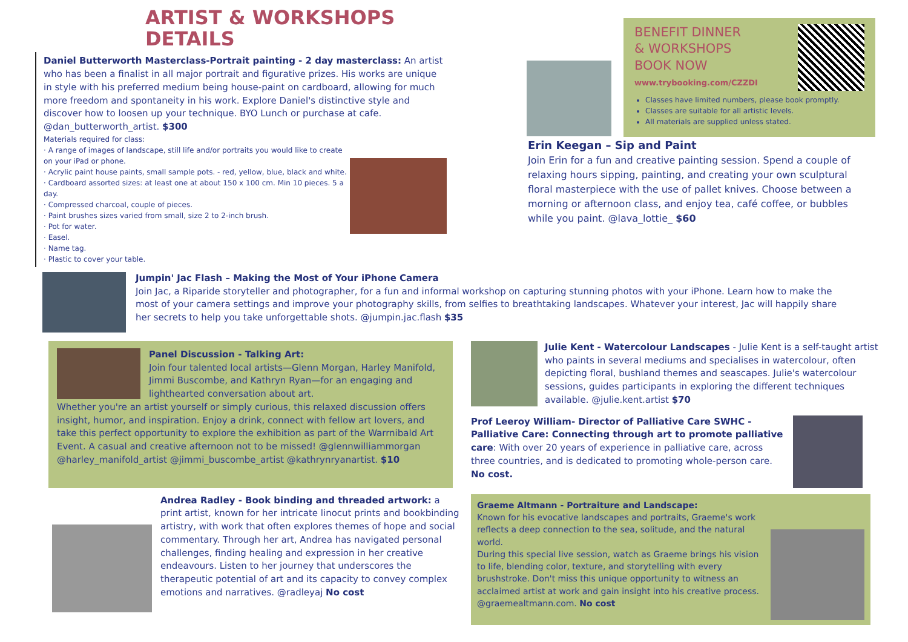ARTIST & WORKSHOPS DETAILS
Daniel Butterworth Masterclass-Portrait painting - 2 day masterclass: An artist who has been a finalist in all major portrait and figurative prizes. His works are unique in style with his preferred medium being house-paint on cardboard, allowing for much more freedom and spontaneity in his work. Explore Daniel's distinctive style and discover how to loosen up your technique. BYO Lunch or purchase at cafe. @dan_butterworth_artist. $300
Materials required for class:
· A range of images of landscape, still life and/or portraits you would like to create on your iPad or phone.
· Acrylic paint house paints, small sample pots. - red, yellow, blue, black and white.
· Cardboard assorted sizes: at least one at about 150 x 100 cm. Min 10 pieces. 5 a day.
· Compressed charcoal, couple of pieces.
· Paint brushes sizes varied from small, size 2 to 2-inch brush.
· Pot for water.
· Easel.
· Name tag.
· Plastic to cover your table.
BENEFIT DINNER
& WORKSHOPS
BOOK NOW
www.trybooking.com/CZZDI
Classes have limited numbers, please book promptly.
Classes are suitable for all artistic levels.
All materials are supplied unless stated.
Erin Keegan – Sip and Paint
Join Erin for a fun and creative painting session. Spend a couple of relaxing hours sipping, painting, and creating your own sculptural floral masterpiece with the use of pallet knives. Choose between a morning or afternoon class, and enjoy tea, café coffee, or bubbles while you paint. @lava_lottie_ $60
Jumpin' Jac Flash – Making the Most of Your iPhone Camera
Join Jac, a Riparide storyteller and photographer, for a fun and informal workshop on capturing stunning photos with your iPhone. Learn how to make the most of your camera settings and improve your photography skills, from selfies to breathtaking landscapes. Whatever your interest, Jac will happily share her secrets to help you take unforgettable shots. @jumpin.jac.flash $35
Panel Discussion - Talking Art:
Join four talented local artists—Glenn Morgan, Harley Manifold, Jimmi Buscombe, and Kathryn Ryan—for an engaging and lighthearted conversation about art.
Whether you're an artist yourself or simply curious, this relaxed discussion offers insight, humor, and inspiration. Enjoy a drink, connect with fellow art lovers, and take this perfect opportunity to explore the exhibition as part of the Warrnibald Art Event. A casual and creative afternoon not to be missed! @glennwilliammorgan @harley_manifold_artist @jimmi_buscombe_artist @kathrynryanartist. $10
Julie Kent - Watercolour Landscapes - Julie Kent is a self-taught artist who paints in several mediums and specialises in watercolour, often depicting floral, bushland themes and seascapes. Julie's watercolour sessions, guides participants in exploring the different techniques available. @julie.kent.artist $70
Prof Leeroy William- Director of Palliative Care SWHC - Palliative Care: Connecting through art to promote palliative care: With over 20 years of experience in palliative care, across three countries, and is dedicated to promoting whole-person care. No cost.
Andrea Radley - Book binding and threaded artwork: a print artist, known for her intricate linocut prints and bookbinding artistry, with work that often explores themes of hope and social commentary. Through her art, Andrea has navigated personal challenges, finding healing and expression in her creative endeavours. Listen to her journey that underscores the therapeutic potential of art and its capacity to convey complex emotions and narratives. @radleyaj No cost
Graeme Altmann - Portraiture and Landscape:
Known for his evocative landscapes and portraits, Graeme's work reflects a deep connection to the sea, solitude, and the natural world.
During this special live session, watch as Graeme brings his vision to life, blending color, texture, and storytelling with every brushstroke. Don't miss this unique opportunity to witness an acclaimed artist at work and gain insight into his creative process. @graemealtmann.com. No cost